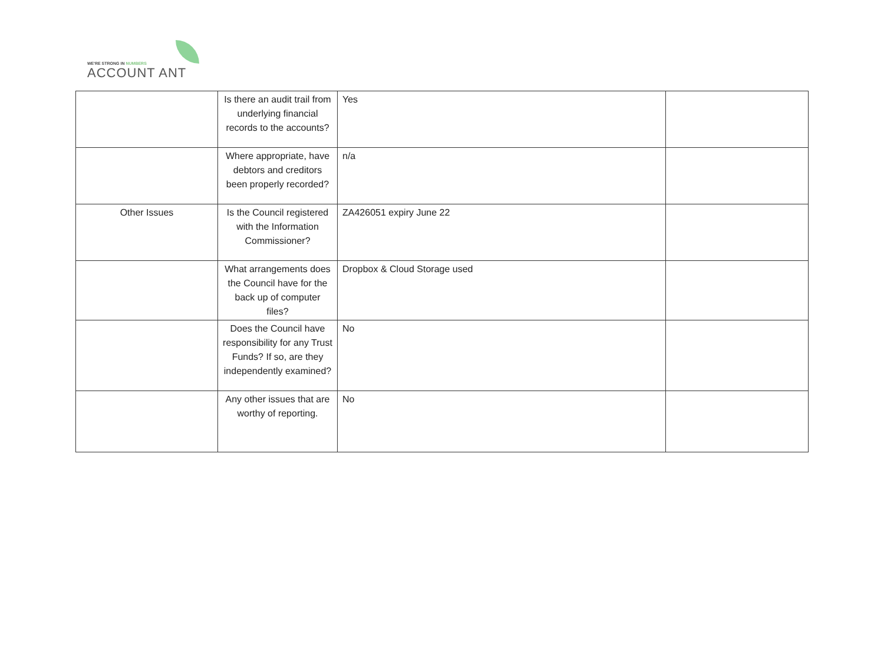WE'RE STRONG IN NUMBERS
ACCOUNT ANT
| | Is there an audit trail from underlying financial records to the accounts? | Yes | |
| | Where appropriate, have debtors and creditors been properly recorded? | n/a | |
| Other Issues | Is the Council registered with the Information Commissioner? | ZA426051 expiry June 22 | |
| | What arrangements does the Council have for the back up of computer files? | Dropbox & Cloud Storage used | |
| | Does the Council have responsibility for any Trust Funds? If so, are they independently examined? | No | |
| | Any other issues that are worthy of reporting. | No | |